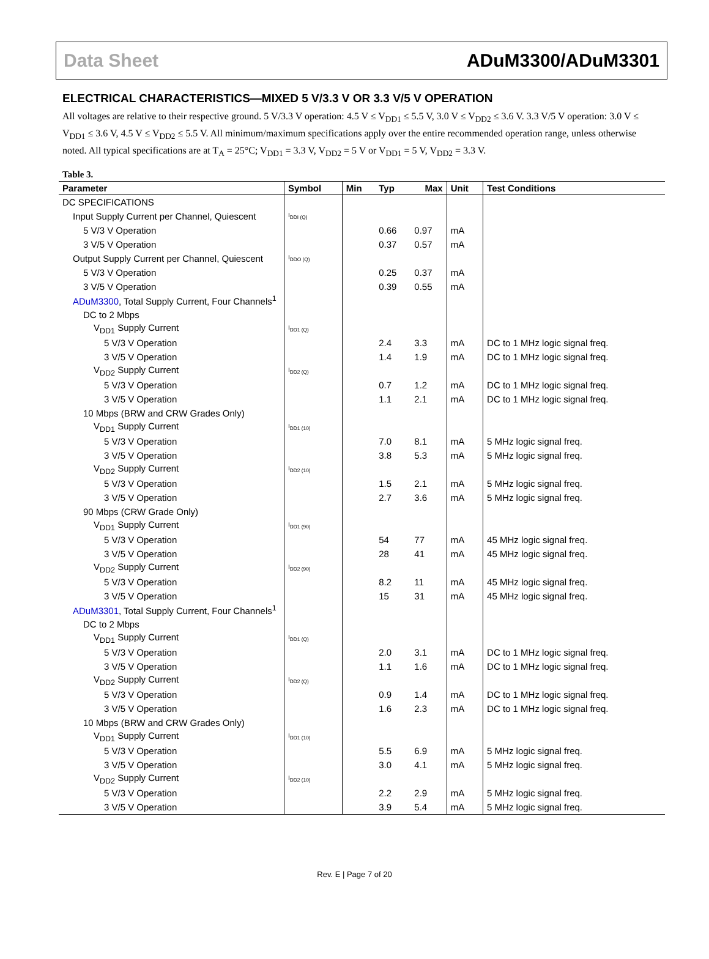Data Sheet ADuM3300/ADuM3301
ELECTRICAL CHARACTERISTICS—MIXED 5 V/3.3 V OR 3.3 V/5 V OPERATION
All voltages are relative to their respective ground. 5 V/3.3 V operation: 4.5 V ≤ V<sub>DD1</sub> ≤ 5.5 V, 3.0 V ≤ V<sub>DD2</sub> ≤ 3.6 V. 3.3 V/5 V operation: 3.0 V ≤ V<sub>DD1</sub> ≤ 3.6 V, 4.5 V ≤ V<sub>DD2</sub> ≤ 5.5 V. All minimum/maximum specifications apply over the entire recommended operation range, unless otherwise noted. All typical specifications are at T<sub>A</sub> = 25°C; V<sub>DD1</sub> = 3.3 V, V<sub>DD2</sub> = 5 V or V<sub>DD1</sub> = 5 V, V<sub>DD2</sub> = 3.3 V.
Table 3.
| Parameter | Symbol | Min | Typ | Max | Unit | Test Conditions |
| --- | --- | --- | --- | --- | --- | --- |
| DC SPECIFICATIONS | | | | | | |
| Input Supply Current per Channel, Quiescent | I<sub>DDI (Q)</sub> | | | | | |
| 5 V/3 V Operation | | | 0.66 | 0.97 | mA | |
| 3 V/5 V Operation | | | 0.37 | 0.57 | mA | |
| Output Supply Current per Channel, Quiescent | I<sub>DDO (Q)</sub> | | | | | |
| 5 V/3 V Operation | | | 0.25 | 0.37 | mA | |
| 3 V/5 V Operation | | | 0.39 | 0.55 | mA | |
| ADuM3300 , Total Supply Current, Four Channels<sup>1</sup> | | | | | | |
| DC to 2 Mbps | | | | | | |
| V<sub>DD1</sub> Supply Current | I<sub>DD1 (Q)</sub> | | | | | |
| 5 V/3 V Operation | | | 2.4 | 3.3 | mA | DC to 1 MHz logic signal freq. |
| 3 V/5 V Operation | | | 1.4 | 1.9 | mA | DC to 1 MHz logic signal freq. |
| V<sub>DD2</sub> Supply Current | I<sub>DD2 (Q)</sub> | | | | | |
| 5 V/3 V Operation | | | 0.7 | 1.2 | mA | DC to 1 MHz logic signal freq. |
| 3 V/5 V Operation | | | 1.1 | 2.1 | mA | DC to 1 MHz logic signal freq. |
| 10 Mbps (BRW and CRW Grades Only) | | | | | | |
| V<sub>DD1</sub> Supply Current | I<sub>DD1 (10)</sub> | | | | | |
| 5 V/3 V Operation | | | 7.0 | 8.1 | mA | 5 MHz logic signal freq. |
| 3 V/5 V Operation | | | 3.8 | 5.3 | mA | 5 MHz logic signal freq. |
| V<sub>DD2</sub> Supply Current | I<sub>DD2 (10)</sub> | | | | | |
| 5 V/3 V Operation | | | 1.5 | 2.1 | mA | 5 MHz logic signal freq. |
| 3 V/5 V Operation | | | 2.7 | 3.6 | mA | 5 MHz logic signal freq. |
| 90 Mbps (CRW Grade Only) | | | | | | |
| V<sub>DD1</sub> Supply Current | I<sub>DD1 (90)</sub> | | | | | |
| 5 V/3 V Operation | | | 54 | 77 | mA | 45 MHz logic signal freq. |
| 3 V/5 V Operation | | | 28 | 41 | mA | 45 MHz logic signal freq. |
| V<sub>DD2</sub> Supply Current | I<sub>DD2 (90)</sub> | | | | | |
| 5 V/3 V Operation | | | 8.2 | 11 | mA | 45 MHz logic signal freq. |
| 3 V/5 V Operation | | | 15 | 31 | mA | 45 MHz logic signal freq. |
| ADuM3301 , Total Supply Current, Four Channels<sup>1</sup> | | | | | | |
| DC to 2 Mbps | | | | | | |
| V<sub>DD1</sub> Supply Current | I<sub>DD1 (Q)</sub> | | | | | |
| 5 V/3 V Operation | | | 2.0 | 3.1 | mA | DC to 1 MHz logic signal freq. |
| 3 V/5 V Operation | | | 1.1 | 1.6 | mA | DC to 1 MHz logic signal freq. |
| V<sub>DD2</sub> Supply Current | I<sub>DD2 (Q)</sub> | | | | | |
| 5 V/3 V Operation | | | 0.9 | 1.4 | mA | DC to 1 MHz logic signal freq. |
| 3 V/5 V Operation | | | 1.6 | 2.3 | mA | DC to 1 MHz logic signal freq. |
| 10 Mbps (BRW and CRW Grades Only) | | | | | | |
| V<sub>DD1</sub> Supply Current | I<sub>DD1 (10)</sub> | | | | | |
| 5 V/3 V Operation | | | 5.5 | 6.9 | mA | 5 MHz logic signal freq. |
| 3 V/5 V Operation | | | 3.0 | 4.1 | mA | 5 MHz logic signal freq. |
| V<sub>DD2</sub> Supply Current | I<sub>DD2 (10)</sub> | | | | | |
| 5 V/3 V Operation | | | 2.2 | 2.9 | mA | 5 MHz logic signal freq. |
| 3 V/5 V Operation | | | 3.9 | 5.4 | mA | 5 MHz logic signal freq. |
Rev. E | Page 7 of 20